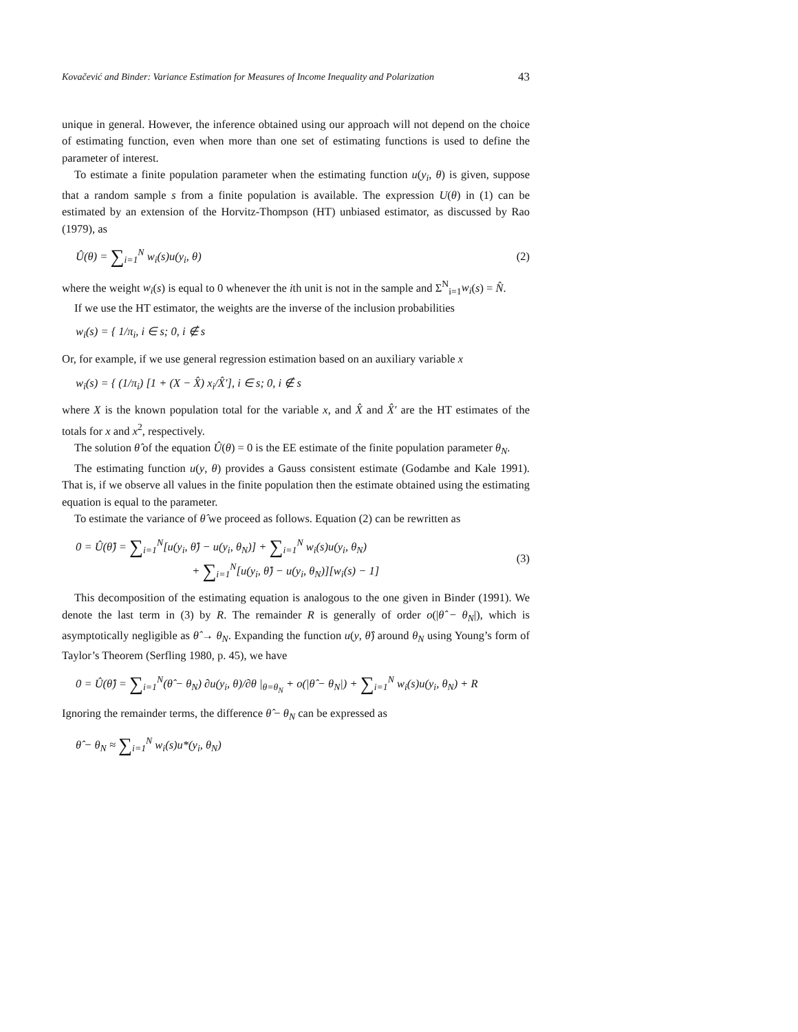Kovačević and Binder: Variance Estimation for Measures of Income Inequality and Polarization 43
unique in general. However, the inference obtained using our approach will not depend on the choice of estimating function, even when more than one set of estimating functions is used to define the parameter of interest.
To estimate a finite population parameter when the estimating function u(y<sub>i</sub>, θ) is given, suppose that a random sample s from a finite population is available. The expression U(θ) in (1) can be estimated by an extension of the Horvitz-Thompson (HT) unbiased estimator, as discussed by Rao (1979), as
Û(θ) = ∑<sub>i=1</sub><sup>N</sup> w<sub>i</sub>(s)u(y<sub>i</sub>, θ) (2)
where the weight w<sub>i</sub>(s) is equal to 0 whenever the ith unit is not in the sample and Σ<sup>N</sup><sub>i=1</sub>w<sub>i</sub>(s) = N̂.
If we use the HT estimator, the weights are the inverse of the inclusion probabilities
w<sub>i</sub>(s) = { 1/π<sub>i</sub>, i ∈ s; 0, i ∉ s
Or, for example, if we use general regression estimation based on an auxiliary variable x
w<sub>i</sub>(s) = { (1/π<sub>i</sub>) [1 + (X − X̂) x<sub>i</sub>/X̂′], i ∈ s; 0, i ∉ s
where X is the known population total for the variable x, and X̂ and X̂′ are the HT estimates of the totals for x and x<sup>2</sup>, respectively.
The solution θ̂ of the equation Û(θ) = 0 is the EE estimate of the finite population parameter θ<sub>N</sub>.
The estimating function u(y, θ) provides a Gauss consistent estimate (Godambe and Kale 1991). That is, if we observe all values in the finite population then the estimate obtained using the estimating equation is equal to the parameter.
To estimate the variance of θ̂ we proceed as follows. Equation (2) can be rewritten as
0 = Û(θ̂) = ∑<sub>i=1</sub><sup>N</sup>[u(y<sub>i</sub>, θ̂) − u(y<sub>i</sub>, θ<sub>N</sub>)] + ∑<sub>i=1</sub><sup>N</sup> w<sub>i</sub>(s)u(y<sub>i</sub>, θ<sub>N</sub>)
+ ∑<sub>i=1</sub><sup>N</sup>[u(y<sub>i</sub>, θ̂) − u(y<sub>i</sub>, θ<sub>N</sub>)][w<sub>i</sub>(s) − 1] (3)
This decomposition of the estimating equation is analogous to the one given in Binder (1991). We denote the last term in (3) by R. The remainder R is generally of order o(|θ̂ − θ<sub>N</sub>|), which is asymptotically negligible as θ̂ → θ<sub>N</sub>. Expanding the function u(y, θ̂) around θ<sub>N</sub> using Young’s form of Taylor’s Theorem (Serfling 1980, p. 45), we have
0 = Û(θ̂) = ∑<sub>i=1</sub><sup>N</sup>(θ̂ − θ<sub>N</sub>) ∂u(y<sub>i</sub>, θ)/∂θ |<sub>θ=θ<sub>N</sub></sub> + o(|θ̂ − θ<sub>N</sub>|) + ∑<sub>i=1</sub><sup>N</sup> w<sub>i</sub>(s)u(y<sub>i</sub>, θ<sub>N</sub>) + R
Ignoring the remainder terms, the difference θ̂ − θ<sub>N</sub> can be expressed as
θ̂ − θ<sub>N</sub> ≈ ∑<sub>i=1</sub><sup>N</sup> w<sub>i</sub>(s)u*(y<sub>i</sub>, θ<sub>N</sub>)